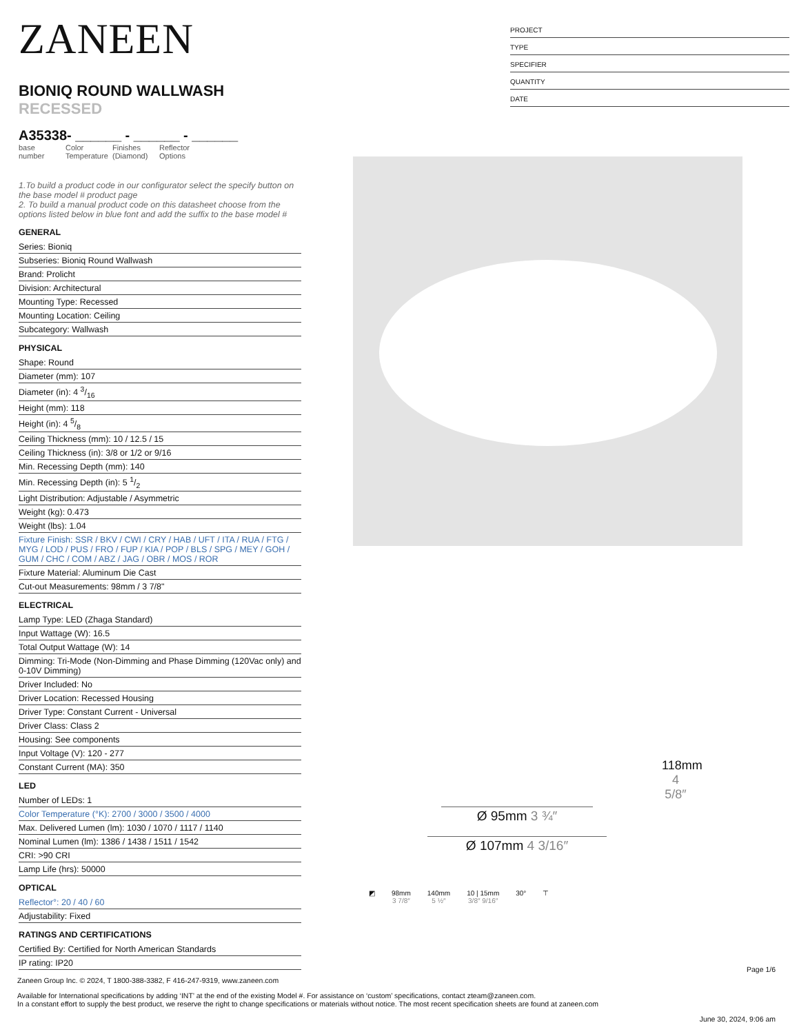ZANEEN
BIONIQ ROUND WALLWASH RECESSED
A35338- ______ - ______ - ______
base number
Color Temperature
Finishes (Diamond)
Reflector Options
1.To build a product code in our configurator select the specify button on the base model # product page
2. To build a manual product code on this datasheet choose from the options listed below in blue font and add the suffix to the base model #
GENERAL
Series: Bioniq
Subseries: Bioniq Round Wallwash
Brand: Prolicht
Division: Architectural
Mounting Type: Recessed
Mounting Location: Ceiling
Subcategory: Wallwash
PHYSICAL
Shape: Round
Diameter (mm): 107
Diameter (in): 4 3/16
Height (mm): 118
Height (in): 4 5/8
Ceiling Thickness (mm): 10 / 12.5 / 15
Ceiling Thickness (in): 3/8 or 1/2 or 9/16
Min. Recessing Depth (mm): 140
Min. Recessing Depth (in): 5 1/2
Light Distribution: Adjustable / Asymmetric
Weight (kg): 0.473
Weight (lbs): 1.04
Fixture Finish: SSR / BKV / CWI / CRY / HAB / UFT / ITA / RUA / FTG / MYG / LOD / PUS / FRO / FUP / KIA / POP / BLS / SPG / MEY / GOH / GUM / CHC / COM / ABZ / JAG / OBR / MOS / ROR
Fixture Material: Aluminum Die Cast
Cut-out Measurements: 98mm / 3 7/8"
ELECTRICAL
Lamp Type: LED (Zhaga Standard)
Input Wattage (W): 16.5
Total Output Wattage (W): 14
Dimming: Tri-Mode (Non-Dimming and Phase Dimming (120Vac only) and 0-10V Dimming)
Driver Included: No
Driver Location: Recessed Housing
Driver Type: Constant Current - Universal
Driver Class: Class 2
Housing: See components
Input Voltage (V): 120 - 277
Constant Current (MA): 350
LED
Number of LEDs: 1
Color Temperature (°K): 2700 / 3000 / 3500 / 4000
Max. Delivered Lumen (lm): 1030 / 1070 / 1117 / 1140
Nominal Lumen (lm): 1386 / 1438 / 1511 / 1542
CRI: >90 CRI
Lamp Life (hrs): 50000
OPTICAL
Reflector°: 20 / 40 / 60
Adjustability: Fixed
RATINGS AND CERTIFICATIONS
Certified By: Certified for North American Standards
IP rating: IP20
PROJECT
TYPE
SPECIFIER
QUANTITY
DATE
118mm 4 5/8″
Ø 95mm 3 ¾″
Ø 107mm 4 3/16″
◩ 98mm
3 7/8″
140mm
5 ½″
10 | 15mm
3/8″ 9/16″
30° ⊤
Page 1/6
Zaneen Group Inc. © 2024, T 1800-388-3382, F 416-247-9319, www.zaneen.com
Available for International specifications by adding ‘INT’ at the end of the existing Model #. For assistance on ‘custom’ specifications, contact zteam@zaneen.com.
In a constant effort to supply the best product, we reserve the right to change specifications or materials without notice. The most recent specification sheets are found at zaneen.com
June 30, 2024, 9:06 am